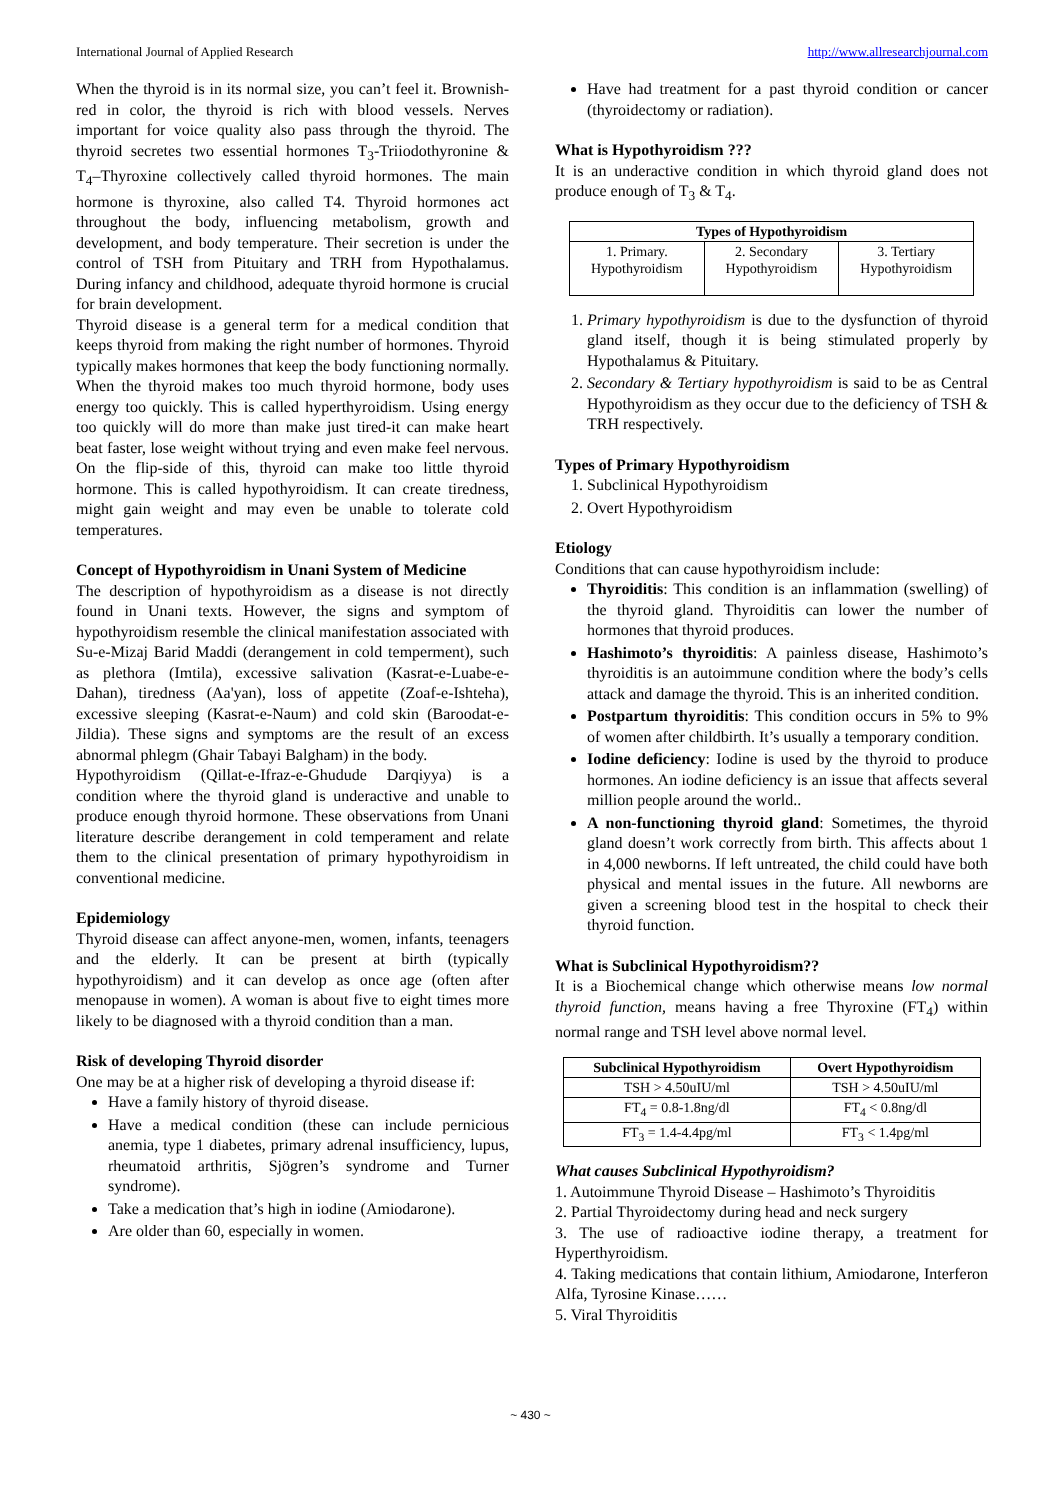International Journal of Applied Research http://www.allresearchjournal.com
When the thyroid is in its normal size, you can’t feel it. Brownish-red in color, the thyroid is rich with blood vessels. Nerves important for voice quality also pass through the thyroid. The thyroid secretes two essential hormones T<sub>3</sub>-Triiodothyronine & T<sub>4</sub>–Thyroxine collectively called thyroid hormones. The main hormone is thyroxine, also called T4. Thyroid hormones act throughout the body, influencing metabolism, growth and development, and body temperature. Their secretion is under the control of TSH from Pituitary and TRH from Hypothalamus. During infancy and childhood, adequate thyroid hormone is crucial for brain development.
Thyroid disease is a general term for a medical condition that keeps thyroid from making the right number of hormones. Thyroid typically makes hormones that keep the body functioning normally. When the thyroid makes too much thyroid hormone, body uses energy too quickly. This is called hyperthyroidism. Using energy too quickly will do more than make just tired-it can make heart beat faster, lose weight without trying and even make feel nervous. On the flip-side of this, thyroid can make too little thyroid hormone. This is called hypothyroidism. It can create tiredness, might gain weight and may even be unable to tolerate cold temperatures.
Concept of Hypothyroidism in Unani System of Medicine
The description of hypothyroidism as a disease is not directly found in Unani texts. However, the signs and symptom of hypothyroidism resemble the clinical manifestation associated with Su-e-Mizaj Barid Maddi (derangement in cold temperment), such as plethora (Imtila), excessive salivation (Kasrat-e-Luabe-e-Dahan), tiredness (Aa'yan), loss of appetite (Zoaf-e-Ishteha), excessive sleeping (Kasrat-e-Naum) and cold skin (Baroodat-e-Jildia). These signs and symptoms are the result of an excess abnormal phlegm (Ghair Tabayi Balgham) in the body.
Hypothyroidism (Qillat-e-Ifraz-e-Ghudude Darqiyya) is a condition where the thyroid gland is underactive and unable to produce enough thyroid hormone. These observations from Unani literature describe derangement in cold temperament and relate them to the clinical presentation of primary hypothyroidism in conventional medicine.
Epidemiology
Thyroid disease can affect anyone-men, women, infants, teenagers and the elderly. It can be present at birth (typically hypothyroidism) and it can develop as once age (often after menopause in women). A woman is about five to eight times more likely to be diagnosed with a thyroid condition than a man.
Risk of developing Thyroid disorder
One may be at a higher risk of developing a thyroid disease if:
Have a family history of thyroid disease.
Have a medical condition (these can include pernicious anemia, type 1 diabetes, primary adrenal insufficiency, lupus, rheumatoid arthritis, Sjögren’s syndrome and Turner syndrome).
Take a medication that’s high in iodine (Amiodarone).
Are older than 60, especially in women.
Have had treatment for a past thyroid condition or cancer (thyroidectomy or radiation).
What is Hypothyroidism ???
It is an underactive condition in which thyroid gland does not produce enough of T<sub>3</sub> & T<sub>4</sub>.
| Types of Hypothyroidism | | |
| --- | --- | --- |
| 1. Primary. Hypothyroidism | 2. Secondary Hypothyroidism | 3. Tertiary Hypothyroidism |
1. Primary hypothyroidism is due to the dysfunction of thyroid gland itself, though it is being stimulated properly by Hypothalamus & Pituitary.
2. Secondary & Tertiary hypothyroidism is said to be as Central Hypothyroidism as they occur due to the deficiency of TSH & TRH respectively.
Types of Primary Hypothyroidism
1. Subclinical Hypothyroidism
2. Overt Hypothyroidism
Etiology
Conditions that can cause hypothyroidism include:
Thyroiditis: This condition is an inflammation (swelling) of the thyroid gland. Thyroiditis can lower the number of hormones that thyroid produces.
Hashimoto’s thyroiditis: A painless disease, Hashimoto’s thyroiditis is an autoimmune condition where the body’s cells attack and damage the thyroid. This is an inherited condition.
Postpartum thyroiditis: This condition occurs in 5% to 9% of women after childbirth. It’s usually a temporary condition.
Iodine deficiency: Iodine is used by the thyroid to produce hormones. An iodine deficiency is an issue that affects several million people around the world..
A non-functioning thyroid gland: Sometimes, the thyroid gland doesn’t work correctly from birth. This affects about 1 in 4,000 newborns. If left untreated, the child could have both physical and mental issues in the future. All newborns are given a screening blood test in the hospital to check their thyroid function.
What is Subclinical Hypothyroidism??
It is a Biochemical change which otherwise means low normal thyroid function, means having a free Thyroxine (FT<sub>4</sub>) within normal range and TSH level above normal level.
| Subclinical Hypothyroidism | Overt Hypothyroidism |
| --- | --- |
| TSH > 4.50uIU/ml | TSH > 4.50uIU/ml |
| FT<sub>4</sub> = 0.8-1.8ng/dl | FT<sub>4</sub> < 0.8ng/dl |
| FT<sub>3</sub> = 1.4-4.4pg/ml | FT<sub>3</sub> < 1.4pg/ml |
What causes Subclinical Hypothyroidism?
1. Autoimmune Thyroid Disease – Hashimoto’s Thyroiditis
2. Partial Thyroidectomy during head and neck surgery
3. The use of radioactive iodine therapy, a treatment for Hyperthyroidism.
4. Taking medications that contain lithium, Amiodarone, Interferon Alfa, Tyrosine Kinase……
5. Viral Thyroiditis
~ 430 ~